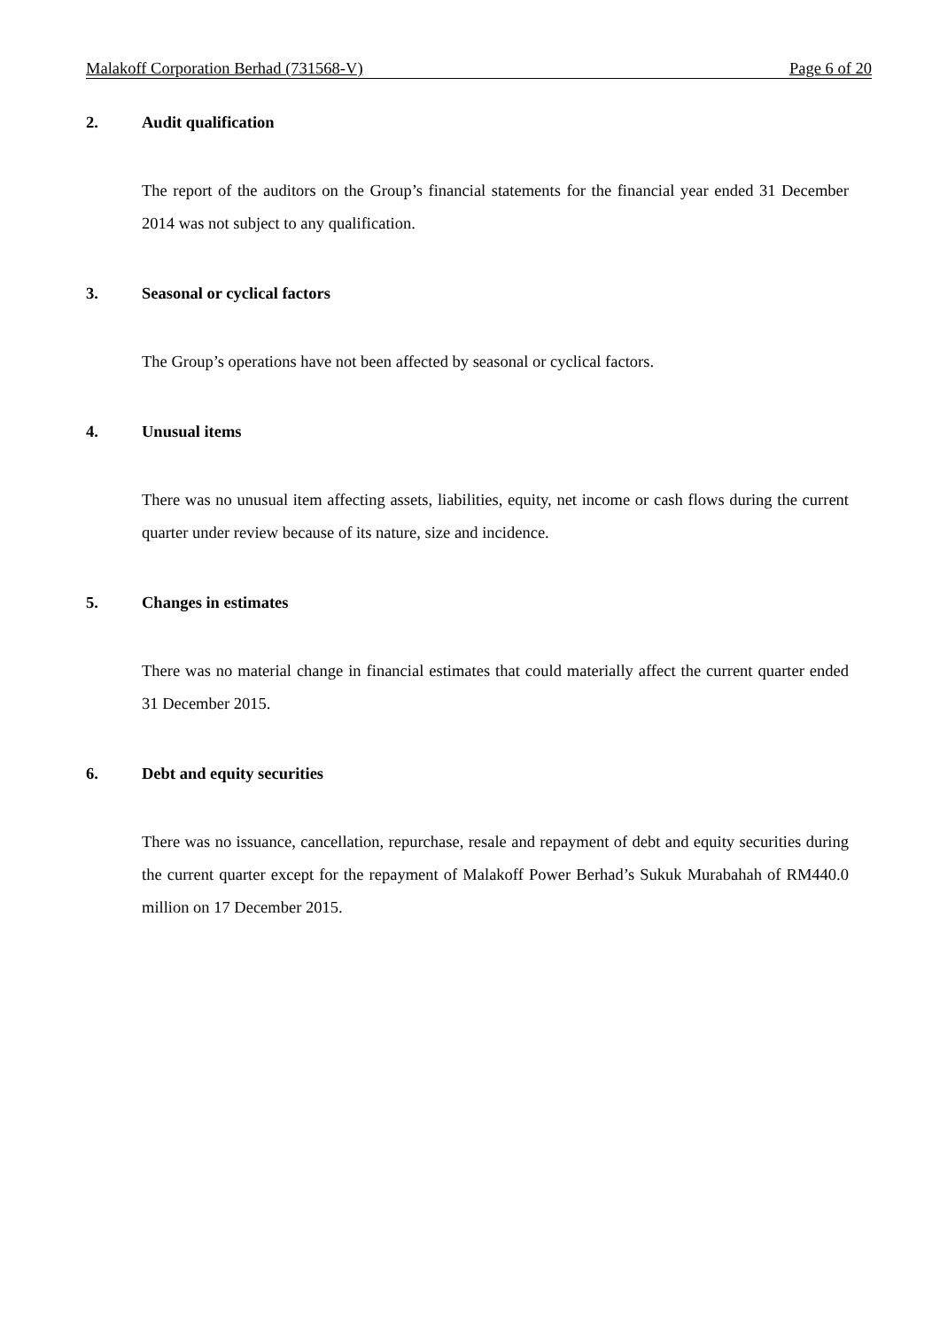Malakoff Corporation Berhad (731568-V) Page 6 of 20
2. Audit qualification
The report of the auditors on the Group’s financial statements for the financial year ended 31 December 2014 was not subject to any qualification.
3. Seasonal or cyclical factors
The Group’s operations have not been affected by seasonal or cyclical factors.
4. Unusual items
There was no unusual item affecting assets, liabilities, equity, net income or cash flows during the current quarter under review because of its nature, size and incidence.
5. Changes in estimates
There was no material change in financial estimates that could materially affect the current quarter ended 31 December 2015.
6. Debt and equity securities
There was no issuance, cancellation, repurchase, resale and repayment of debt and equity securities during the current quarter except for the repayment of Malakoff Power Berhad’s Sukuk Murabahah of RM440.0 million on 17 December 2015.